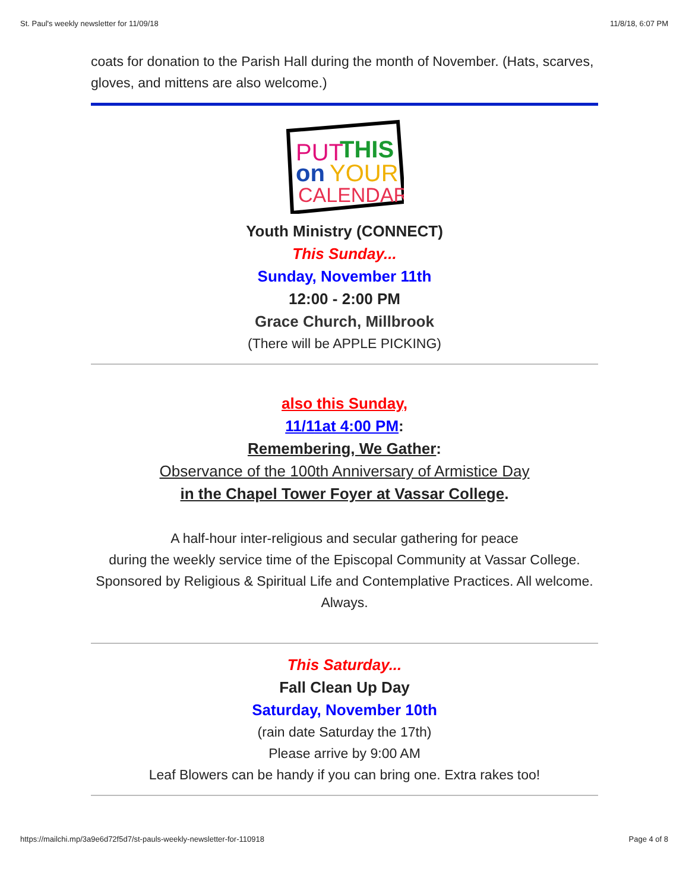St. Paul's weekly newsletter for 11/09/18 11/8/18, 6:07 PM
coats for donation to the Parish Hall during the month of November. (Hats, scarves, gloves, and mittens are also welcome.)
PUT
THIS
on
YOUR
CALENDAR!
Youth Ministry (CONNECT)
This Sunday...
Sunday, November 11th
12:00 - 2:00 PM
Grace Church, Millbrook
(There will be APPLE PICKING)
also this Sunday,
11/11at 4:00 PM:
Remembering, We Gather:
Observance of the 100th Anniversary of Armistice Day
in the Chapel Tower Foyer at Vassar College.
A half-hour inter-religious and secular gathering for peace
during the weekly service time of the Episcopal Community at Vassar College. Sponsored by Religious & Spiritual Life and Contemplative Practices. All welcome. Always.
This Saturday...
Fall Clean Up Day
Saturday, November 10th
(rain date Saturday the 17th)
Please arrive by 9:00 AM
Leaf Blowers can be handy if you can bring one. Extra rakes too!
https://mailchi.mp/3a9e6d72f5d7/st-pauls-weekly-newsletter-for-110918 Page 4 of 8